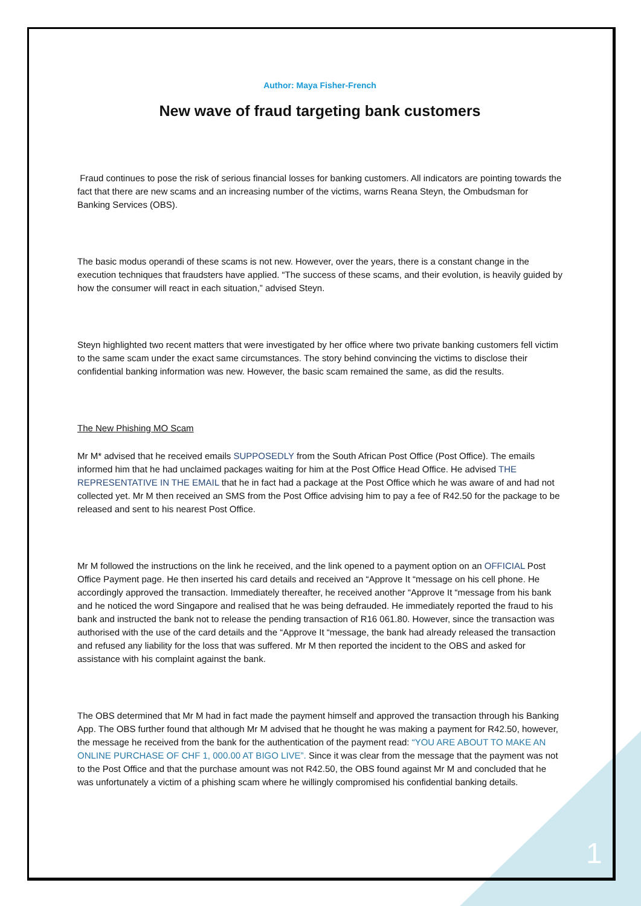Author: Maya Fisher-French
New wave of fraud targeting bank customers
Fraud continues to pose the risk of serious financial losses for banking customers. All indicators are pointing towards the fact that there are new scams and an increasing number of the victims, warns Reana Steyn, the Ombudsman for Banking Services (OBS).
The basic modus operandi of these scams is not new. However, over the years, there is a constant change in the execution techniques that fraudsters have applied. “The success of these scams, and their evolution, is heavily guided by how the consumer will react in each situation,” advised Steyn.
Steyn highlighted two recent matters that were investigated by her office where two private banking customers fell victim to the same scam under the exact same circumstances. The story behind convincing the victims to disclose their confidential banking information was new. However, the basic scam remained the same, as did the results.
The New Phishing MO Scam
Mr M* advised that he received emails SUPPOSEDLY from the South African Post Office (Post Office). The emails informed him that he had unclaimed packages waiting for him at the Post Office Head Office. He advised THE REPRESENTATIVE IN THE EMAIL that he in fact had a package at the Post Office which he was aware of and had not collected yet. Mr M then received an SMS from the Post Office advising him to pay a fee of R42.50 for the package to be released and sent to his nearest Post Office.
Mr M followed the instructions on the link he received, and the link opened to a payment option on an OFFICIAL Post Office Payment page. He then inserted his card details and received an “Approve It “message on his cell phone. He accordingly approved the transaction. Immediately thereafter, he received another “Approve It “message from his bank and he noticed the word Singapore and realised that he was being defrauded. He immediately reported the fraud to his bank and instructed the bank not to release the pending transaction of R16 061.80. However, since the transaction was authorised with the use of the card details and the “Approve It “message, the bank had already released the transaction and refused any liability for the loss that was suffered. Mr M then reported the incident to the OBS and asked for assistance with his complaint against the bank.
The OBS determined that Mr M had in fact made the payment himself and approved the transaction through his Banking App. The OBS further found that although Mr M advised that he thought he was making a payment for R42.50, however, the message he received from the bank for the authentication of the payment read: “YOU ARE ABOUT TO MAKE AN ONLINE PURCHASE OF CHF 1, 000.00 AT BIGO LIVE”. Since it was clear from the message that the payment was not to the Post Office and that the purchase amount was not R42.50, the OBS found against Mr M and concluded that he was unfortunately a victim of a phishing scam where he willingly compromised his confidential banking details.
1